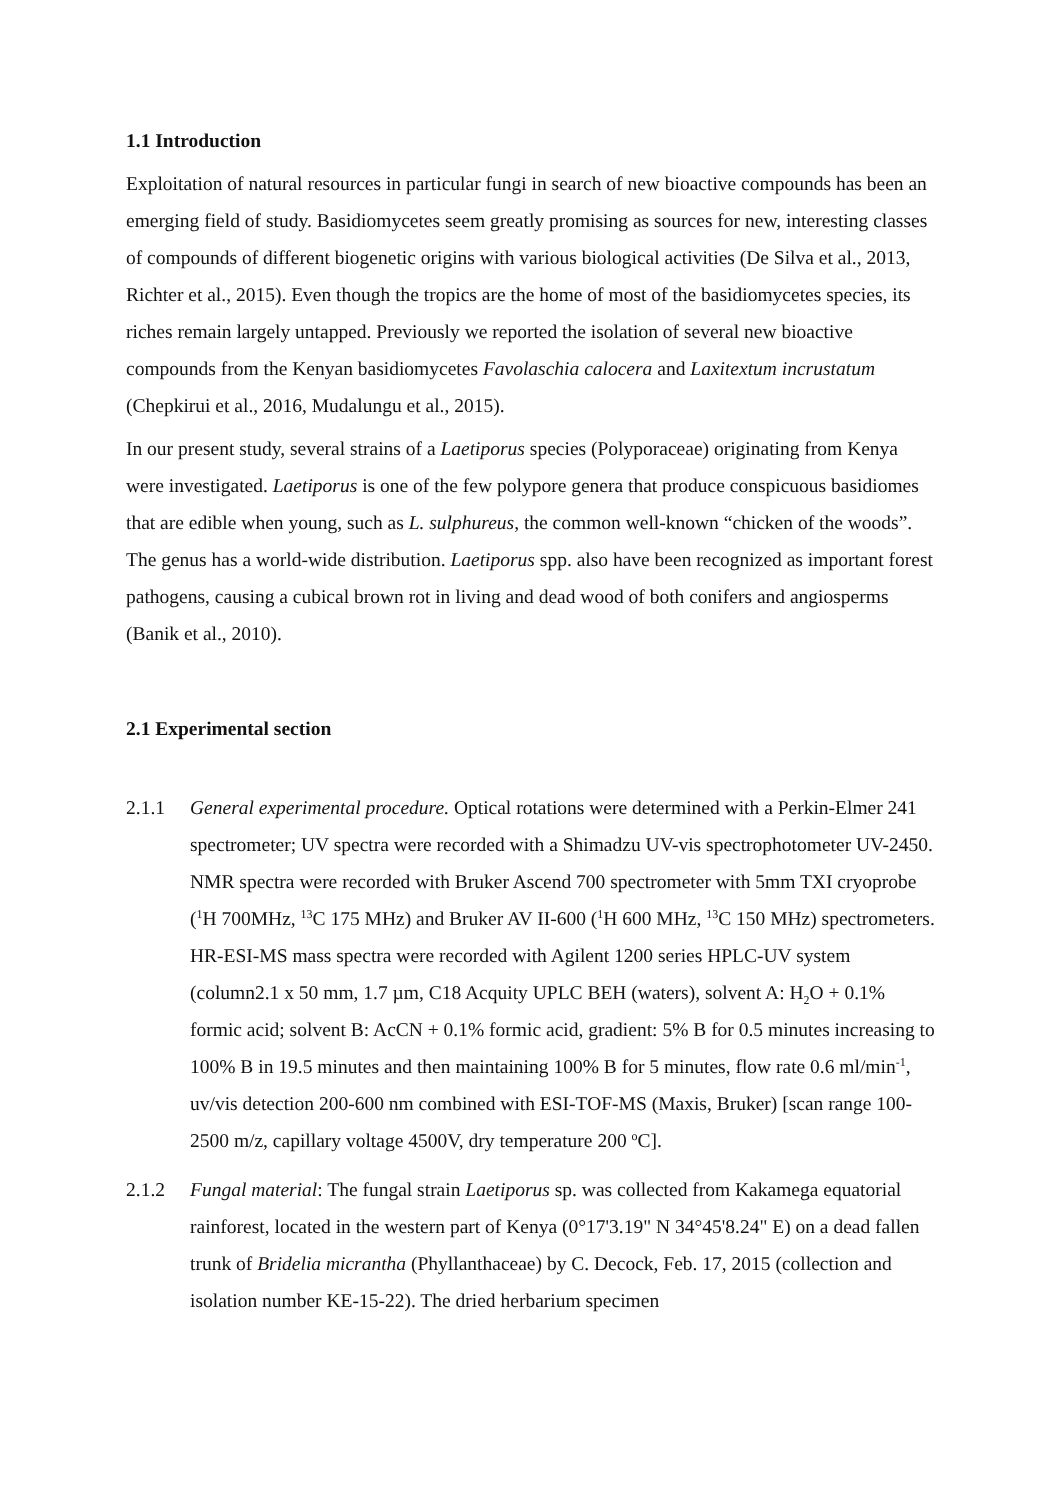1.1 Introduction
Exploitation of natural resources in particular fungi in search of new bioactive compounds has been an emerging field of study. Basidiomycetes seem greatly promising as sources for new, interesting classes of compounds of different biogenetic origins with various biological activities (De Silva et al., 2013, Richter et al., 2015). Even though the tropics are the home of most of the basidiomycetes species, its riches remain largely untapped. Previously we reported the isolation of several new bioactive compounds from the Kenyan basidiomycetes Favolaschia calocera and Laxitextum incrustatum (Chepkirui et al., 2016, Mudalungu et al., 2015).
In our present study, several strains of a Laetiporus species (Polyporaceae) originating from Kenya were investigated. Laetiporus is one of the few polypore genera that produce conspicuous basidiomes that are edible when young, such as L. sulphureus, the common well-known “chicken of the woods”. The genus has a world-wide distribution. Laetiporus spp. also have been recognized as important forest pathogens, causing a cubical brown rot in living and dead wood of both conifers and angiosperms (Banik et al., 2010).
2.1 Experimental section
2.1.1 General experimental procedure. Optical rotations were determined with a Perkin-Elmer 241 spectrometer; UV spectra were recorded with a Shimadzu UV-vis spectrophotometer UV-2450. NMR spectra were recorded with Bruker Ascend 700 spectrometer with 5mm TXI cryoprobe (<sup>1</sup>H 700MHz, <sup>13</sup>C 175 MHz) and Bruker AV II-600 (<sup>1</sup>H 600 MHz, <sup>13</sup>C 150 MHz) spectrometers. HR-ESI-MS mass spectra were recorded with Agilent 1200 series HPLC-UV system (column2.1 x 50 mm, 1.7 µm, C18 Acquity UPLC BEH (waters), solvent A: H<sub>2</sub>O + 0.1% formic acid; solvent B: AcCN + 0.1% formic acid, gradient: 5% B for 0.5 minutes increasing to 100% B in 19.5 minutes and then maintaining 100% B for 5 minutes, flow rate 0.6 ml/min<sup>-1</sup>, uv/vis detection 200-600 nm combined with ESI-TOF-MS (Maxis, Bruker) [scan range 100-2500 m/z, capillary voltage 4500V, dry temperature 200 <sup>o</sup>C].
2.1.2 Fungal material: The fungal strain Laetiporus sp. was collected from Kakamega equatorial rainforest, located in the western part of Kenya (0°17'3.19" N 34°45'8.24" E) on a dead fallen trunk of Bridelia micrantha (Phyllanthaceae) by C. Decock, Feb. 17, 2015 (collection and isolation number KE-15-22). The dried herbarium specimen